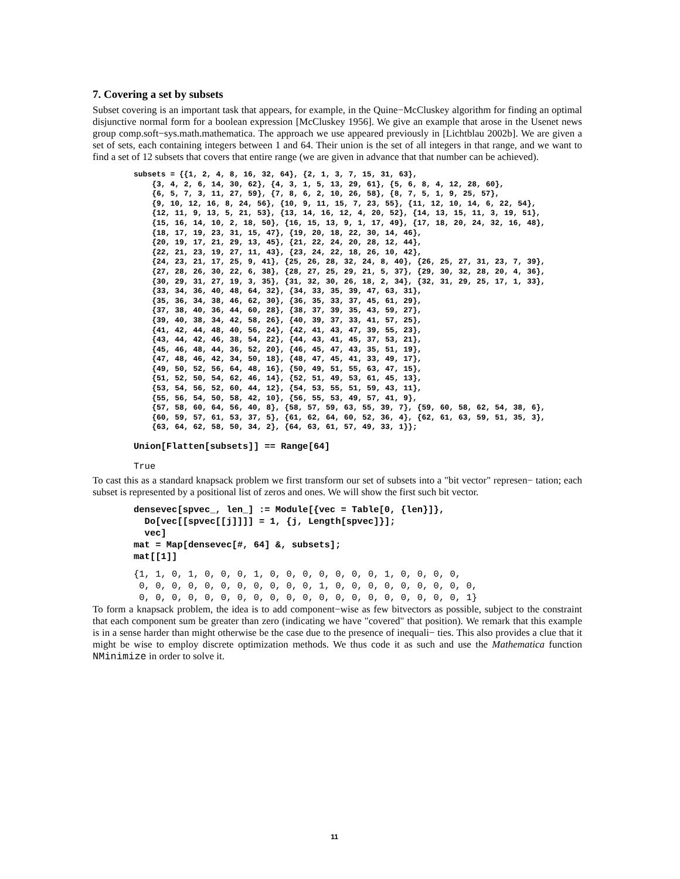7. Covering a set by subsets
Subset covering is an important task that appears, for example, in the Quine−McCluskey algorithm for finding an optimal disjunctive normal form for a boolean expression [McCluskey 1956]. We give an example that arose in the Usenet news group comp.soft−sys.math.mathematica. The approach we use appeared previously in [Lichtblau 2002b]. We are given a set of sets, each containing integers between 1 and 64. Their union is the set of all integers in that range, and we want to find a set of 12 subsets that covers that entire range (we are given in advance that that number can be achieved).
subsets = {{1, 2, 4, 8, 16, 32, 64}, {2, 1, 3, 7, 15, 31, 63},
    {3, 4, 2, 6, 14, 30, 62}, {4, 3, 1, 5, 13, 29, 61}, {5, 6, 8, 4, 12, 28, 60},
    {6, 5, 7, 3, 11, 27, 59}, {7, 8, 6, 2, 10, 26, 58}, {8, 7, 5, 1, 9, 25, 57},
    {9, 10, 12, 16, 8, 24, 56}, {10, 9, 11, 15, 7, 23, 55}, {11, 12, 10, 14, 6, 22, 54},
    {12, 11, 9, 13, 5, 21, 53}, {13, 14, 16, 12, 4, 20, 52}, {14, 13, 15, 11, 3, 19, 51},
    {15, 16, 14, 10, 2, 18, 50}, {16, 15, 13, 9, 1, 17, 49}, {17, 18, 20, 24, 32, 16, 48},
    {18, 17, 19, 23, 31, 15, 47}, {19, 20, 18, 22, 30, 14, 46},
    {20, 19, 17, 21, 29, 13, 45}, {21, 22, 24, 20, 28, 12, 44},
    {22, 21, 23, 19, 27, 11, 43}, {23, 24, 22, 18, 26, 10, 42},
    {24, 23, 21, 17, 25, 9, 41}, {25, 26, 28, 32, 24, 8, 40}, {26, 25, 27, 31, 23, 7, 39},
    {27, 28, 26, 30, 22, 6, 38}, {28, 27, 25, 29, 21, 5, 37}, {29, 30, 32, 28, 20, 4, 36},
    {30, 29, 31, 27, 19, 3, 35}, {31, 32, 30, 26, 18, 2, 34}, {32, 31, 29, 25, 17, 1, 33},
    {33, 34, 36, 40, 48, 64, 32}, {34, 33, 35, 39, 47, 63, 31},
    {35, 36, 34, 38, 46, 62, 30}, {36, 35, 33, 37, 45, 61, 29},
    {37, 38, 40, 36, 44, 60, 28}, {38, 37, 39, 35, 43, 59, 27},
    {39, 40, 38, 34, 42, 58, 26}, {40, 39, 37, 33, 41, 57, 25},
    {41, 42, 44, 48, 40, 56, 24}, {42, 41, 43, 47, 39, 55, 23},
    {43, 44, 42, 46, 38, 54, 22}, {44, 43, 41, 45, 37, 53, 21},
    {45, 46, 48, 44, 36, 52, 20}, {46, 45, 47, 43, 35, 51, 19},
    {47, 48, 46, 42, 34, 50, 18}, {48, 47, 45, 41, 33, 49, 17},
    {49, 50, 52, 56, 64, 48, 16}, {50, 49, 51, 55, 63, 47, 15},
    {51, 52, 50, 54, 62, 46, 14}, {52, 51, 49, 53, 61, 45, 13},
    {53, 54, 56, 52, 60, 44, 12}, {54, 53, 55, 51, 59, 43, 11},
    {55, 56, 54, 50, 58, 42, 10}, {56, 55, 53, 49, 57, 41, 9},
    {57, 58, 60, 64, 56, 40, 8}, {58, 57, 59, 63, 55, 39, 7}, {59, 60, 58, 62, 54, 38, 6},
    {60, 59, 57, 61, 53, 37, 5}, {61, 62, 64, 60, 52, 36, 4}, {62, 61, 63, 59, 51, 35, 3},
    {63, 64, 62, 58, 50, 34, 2}, {64, 63, 61, 57, 49, 33, 1}};
Union[Flatten[subsets]] == Range[64]
True
To cast this as a standard knapsack problem we first transform our set of subsets into a "bit vector" represen− tation; each subset is represented by a positional list of zeros and ones. We will show the first such bit vector.
densevec[spvec_, len_] := Module[{vec = Table[0, {len}]},
  Do[vec[[spvec[[j]]]] = 1, {j, Length[spvec]}];
  vec]
mat = Map[densevec[#, 64] &, subsets];
mat[[1]]
{1, 1, 0, 1, 0, 0, 0, 1, 0, 0, 0, 0, 0, 0, 0, 1, 0, 0, 0, 0,
 0, 0, 0, 0, 0, 0, 0, 0, 0, 0, 0, 1, 0, 0, 0, 0, 0, 0, 0, 0, 0,
 0, 0, 0, 0, 0, 0, 0, 0, 0, 0, 0, 0, 0, 0, 0, 0, 0, 0, 0, 0, 1}
To form a knapsack problem, the idea is to add component−wise as few bitvectors as possible, subject to the constraint that each component sum be greater than zero (indicating we have "covered" that position). We remark that this example is in a sense harder than might otherwise be the case due to the presence of inequali− ties. This also provides a clue that it might be wise to employ discrete optimization methods. We thus code it as such and use the Mathematica function NMinimize in order to solve it.
11